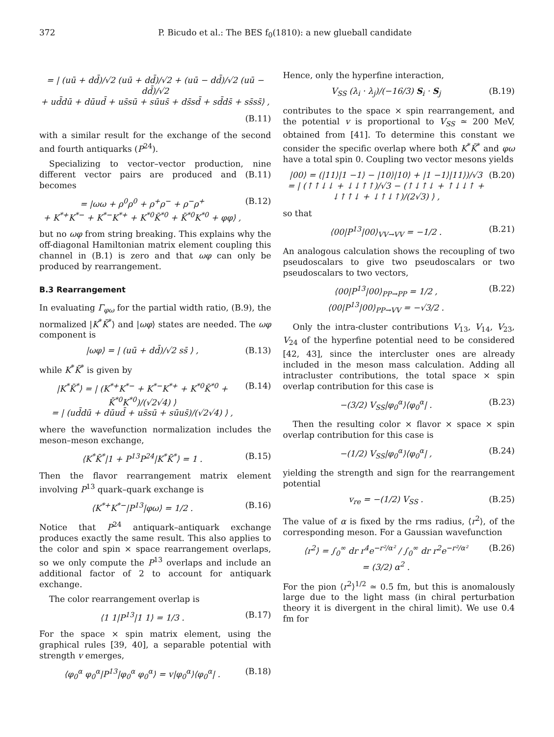372 P. Bicudo et al.: The BES f<sub>0</sub>(1810): a new glueball candidate
= | (uū + dd̄)/√2 (uū + dd̄)/√2 + (uū − dd̄)/√2 (uū − dd̄)/√2
+ ud̄dū + dūud̄ + us̄sū + sūus̄ + ds̄sd̄ + sd̄ds̄ + ss̄ss̄⟩ ,
(B.11)
with a similar result for the exchange of the second and fourth antiquarks (P<sup>24</sup>).
Specializing to vector–vector production, nine different vector pairs are produced and (B.11) becomes
= |ωω + ρ<sup>0</sup>ρ<sup>0</sup> + ρ<sup>+</sup>ρ<sup>−</sup> + ρ<sup>−</sup>ρ<sup>+</sup>
+ K<sup>*+</sup>K<sup>*−</sup> + K<sup>*−</sup>K<sup>*+</sup> + K<sup>*0</sup>K̄<sup>*0</sup> + K̄<sup>*0</sup>K<sup>*0</sup> + φφ⟩ , (B.12)
but no ωφ from string breaking. This explains why the off-diagonal Hamiltonian matrix element coupling this channel in (B.1) is zero and that ωφ can only be produced by rearrangement.
B.3 Rearrangement
In evaluating Γ<sub>φω</sub> for the partial width ratio, (B.9), the normalized |K<sup>*</sup>K̄<sup>*</sup>⟩ and |ωφ⟩ states are needed. The ωφ component is
|ωφ⟩ = | (uū + dd̄)/√2 ss̄ ⟩ , (B.13)
while K<sup>*</sup>K̄<sup>*</sup> is given by
|K<sup>*</sup>K̄<sup>*</sup>⟩ = | (K<sup>*+</sup>K<sup>*−</sup> + K<sup>*−</sup>K<sup>*+</sup> + K<sup>*0</sup>K̄<sup>*0</sup> + K̄<sup>*0</sup>K<sup>*0</sup>)/(√2√4) ⟩
= | (ud̄dū + dūud̄ + us̄sū + sūus̄)/(√2√4) ⟩ , (B.14)
where the wavefunction normalization includes the meson–meson exchange,
⟨K<sup>*</sup>K̄<sup>*</sup>|1 + P<sup>13</sup>P<sup>24</sup>|K<sup>*</sup>K̄<sup>*</sup>⟩ = 1 . (B.15)
Then the flavor rearrangement matrix element involving P<sup>13</sup> quark–quark exchange is
⟨K<sup>*+</sup>K<sup>*−</sup>|P<sup>13</sup>|φω⟩ = 1/2 . (B.16)
Notice that P<sup>24</sup> antiquark–antiquark exchange produces exactly the same result. This also applies to the color and spin × space rearrangement overlaps, so we only compute the P<sup>13</sup> overlaps and include an additional factor of 2 to account for antiquark exchange.
The color rearrangement overlap is
⟨1 1|P<sup>13</sup>|1 1⟩ = 1/3 . (B.17)
For the space × spin matrix element, using the graphical rules [39, 40], a separable potential with strength v emerges,
⟨φ<sub>0</sub><sup>α</sup> φ<sub>0</sub><sup>α</sup>|P<sup>13</sup>|φ<sub>0</sub><sup>α</sup> φ<sub>0</sub><sup>α</sup>⟩ = v|φ<sub>0</sub><sup>α</sup>⟩⟨φ<sub>0</sub><sup>α</sup>| . (B.18)
Hence, only the hyperfine interaction,
V<sub>SS</sub> (λ<sub>i</sub> · λ<sub>j</sub>)/(−16/3) S<sub>i</sub> · S<sub>j</sub> (B.19)
contributes to the space × spin rearrangement, and the potential v is proportional to V<sub>SS</sub> ≃ 200 MeV, obtained from [41]. To determine this constant we consider the specific overlap where both K<sup>*</sup>K̄<sup>*</sup> and φω have a total spin 0. Coupling two vector mesons yields
|00⟩ = (|11⟩|1 −1⟩ − |10⟩|10⟩ + |1 −1⟩|11⟩)/√3
= | (↑↑↓↓ + ↓↓↑↑)/√3 − (↑↓↑↓ + ↑↓↓↑ + ↓↑↑↓ + ↓↑↓↑)/(2√3) ⟩ , (B.20)
so that
⟨00|P<sup>13</sup>|00⟩<sub>VV→VV</sub> = −1/2 . (B.21)
An analogous calculation shows the recoupling of two pseudoscalars to give two pseudoscalars or two pseudoscalars to two vectors,
⟨00|P<sup>13</sup>|00⟩<sub>PP→PP</sub> = 1/2 ,
⟨00|P<sup>13</sup>|00⟩<sub>PP→VV</sub> = −√3/2 . (B.22)
Only the intra-cluster contributions V<sub>13</sub>, V<sub>14</sub>, V<sub>23</sub>, V<sub>24</sub> of the hyperfine potential need to be considered [42, 43], since the intercluster ones are already included in the meson mass calculation. Adding all intracluster contributions, the total space × spin overlap contribution for this case is
−(3/2) V<sub>SS</sub>|φ<sub>0</sub><sup>α</sup>⟩⟨φ<sub>0</sub><sup>α</sup>| . (B.23)
Then the resulting color × flavor × space × spin overlap contribution for this case is
−(1/2) V<sub>SS</sub>|φ<sub>0</sub><sup>α</sup>⟩⟨φ<sub>0</sub><sup>α</sup>| , (B.24)
yielding the strength and sign for the rearrangement potential
v<sub>re</sub> = −(1/2) V<sub>SS</sub> . (B.25)
The value of α is fixed by the rms radius, ⟨r<sup>2</sup>⟩, of the corresponding meson. For a Gaussian wavefunction
⟨r<sup>2</sup>⟩ = ∫<sub>0</sub><sup>∞</sup> dr r<sup>4</sup>e<sup>−r²/α²</sup> / ∫<sub>0</sub><sup>∞</sup> dr r<sup>2</sup>e<sup>−r²/α²</sup>
= (3/2) α<sup>2</sup> . (B.26)
For the pion ⟨r<sup>2</sup>⟩<sup>1/2</sup> ≃ 0.5 fm, but this is anomalously large due to the light mass (in chiral perturbation theory it is divergent in the chiral limit). We use 0.4 fm for